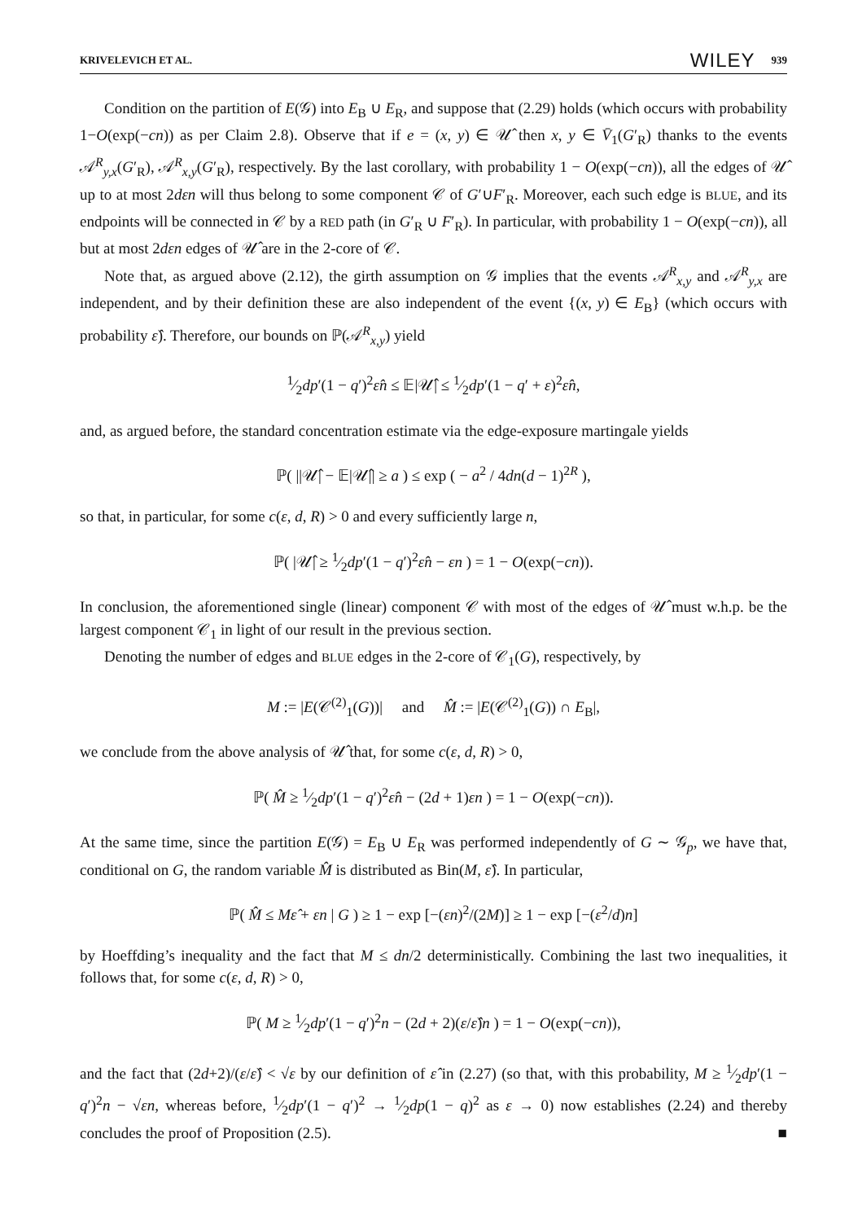KRIVELEVICH ET AL. WILEY 939
Condition on the partition of E(𝒢) into E<sub>B</sub> ∪ E<sub>R</sub>, and suppose that (2.29) holds (which occurs with probability 1−O(exp(−cn)) as per Claim 2.8). Observe that if e = (x, y) ∈ 𝒰̂ then x, y ∈ V̄<sub>1</sub>(G′<sub>R</sub>) thanks to the events 𝒜<sup>R</sup><sub>y,x</sub>(G′<sub>R</sub>), 𝒜<sup>R</sup><sub>x,y</sub>(G′<sub>R</sub>), respectively. By the last corollary, with probability 1 − O(exp(−cn)), all the edges of 𝒰̂ up to at most 2dεn will thus belong to some component 𝒞 of G′∪F′<sub>R</sub>. Moreover, each such edge is BLUE, and its endpoints will be connected in 𝒞 by a RED path (in G′<sub>R</sub> ∪ F′<sub>R</sub>). In particular, with probability 1 − O(exp(−cn)), all but at most 2dεn edges of 𝒰̂ are in the 2-core of 𝒞.
Note that, as argued above (2.12), the girth assumption on 𝒢 implies that the events 𝒜<sup>R</sup><sub>x,y</sub> and 𝒜<sup>R</sup><sub>y,x</sub> are independent, and by their definition these are also independent of the event {(x, y) ∈ E<sub>B</sub>} (which occurs with probability ε̂). Therefore, our bounds on ℙ(𝒜<sup>R</sup><sub>x,y</sub>) yield
1⁄2dp′(1 − q′)<sup>2</sup>ε̂n ≤ 𝔼|𝒰̂| ≤ 1⁄2dp′(1 − q′ + ε)<sup>2</sup>ε̂n,
and, as argued before, the standard concentration estimate via the edge-exposure martingale yields
ℙ( ||𝒰̂| − 𝔼|𝒰̂|| ≥ a ) ≤ exp ( − a<sup>2</sup> / 4dn(d − 1)<sup>2R</sup> ),
so that, in particular, for some c(ε, d, R) > 0 and every sufficiently large n,
ℙ( |𝒰̂| ≥ 1⁄2dp′(1 − q′)<sup>2</sup>ε̂n − εn ) = 1 − O(exp(−cn)).
In conclusion, the aforementioned single (linear) component 𝒞 with most of the edges of 𝒰̂ must w.h.p. be the largest component 𝒞<sub>1</sub> in light of our result in the previous section.
Denoting the number of edges and BLUE edges in the 2-core of 𝒞<sub>1</sub>(G), respectively, by
M := |E(𝒞<sup>(2)</sup><sub>1</sub>(G))| and M̂ := |E(𝒞<sup>(2)</sup><sub>1</sub>(G)) ∩ E<sub>B</sub>|,
we conclude from the above analysis of 𝒰̂ that, for some c(ε, d, R) > 0,
ℙ( M̂ ≥ 1⁄2dp′(1 − q′)<sup>2</sup>ε̂n − (2d + 1)εn ) = 1 − O(exp(−cn)).
At the same time, since the partition E(𝒢) = E<sub>B</sub> ∪ E<sub>R</sub> was performed independently of G ∼ 𝒢<sub>p</sub>, we have that, conditional on G, the random variable M̂ is distributed as Bin(M, ε̂). In particular,
ℙ( M̂ ≤ Mε̂ + εn | G ) ≥ 1 − exp [−(εn)<sup>2</sup>/(2M)] ≥ 1 − exp [−(ε<sup>2</sup>/d)n]
by Hoeffding’s inequality and the fact that M ≤ dn/2 deterministically. Combining the last two inequalities, it follows that, for some c(ε, d, R) > 0,
ℙ( M ≥ 1⁄2dp′(1 − q′)<sup>2</sup>n − (2d + 2)(ε/ε̂)n ) = 1 − O(exp(−cn)),
and the fact that (2d+2)/(ε/ε̂) < √ε by our definition of ε̂ in (2.27) (so that, with this probability, M ≥ 1⁄2dp′(1 − q′)<sup>2</sup>n − √εn, whereas before, 1⁄2dp′(1 − q′)<sup>2</sup> → 1⁄2dp(1 − q)<sup>2</sup> as ε → 0) now establishes (2.24) and thereby concludes the proof of Proposition (2.5). ■